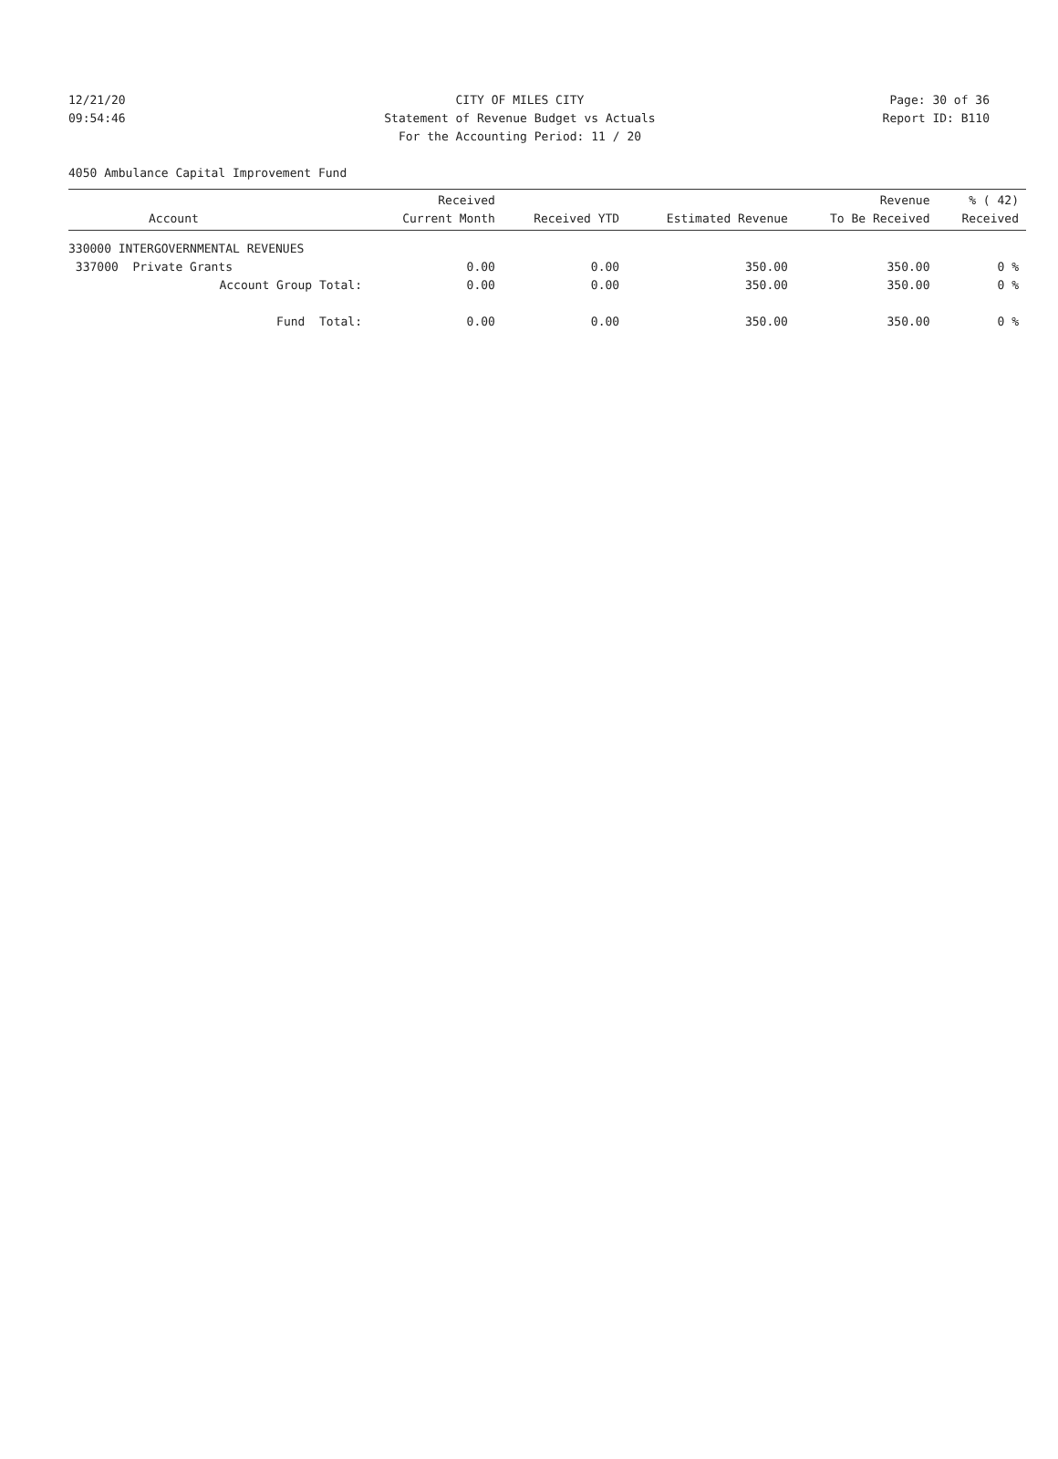12/21/20 CITY OF MILES CITY Page: 30 of 36
09:54:46 Statement of Revenue Budget vs Actuals Report ID: B110
For the Accounting Period: 11 / 20
4050 Ambulance Capital Improvement Fund
| Account | Received Current Month | Received YTD | Estimated Revenue | Revenue To Be Received | % ( 42) Received |
| --- | --- | --- | --- | --- | --- |
| 330000 INTERGOVERNMENTAL REVENUES | | | | | |
| 337000 Private Grants | 0.00 | 0.00 | 350.00 | 350.00 | 0 % |
| Account Group Total: | 0.00 | 0.00 | 350.00 | 350.00 | 0 % |
| Fund Total: | 0.00 | 0.00 | 350.00 | 350.00 | 0 % |